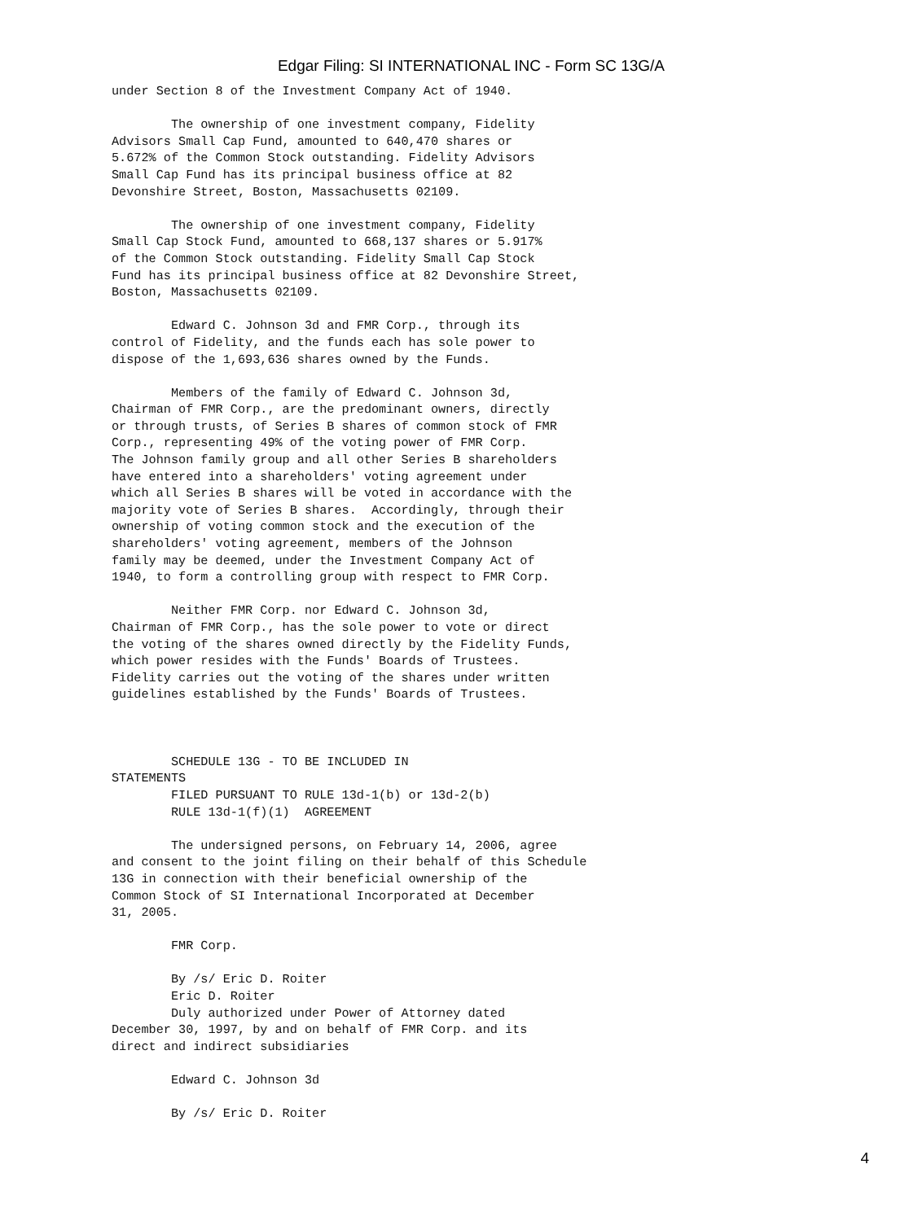Edgar Filing: SI INTERNATIONAL INC - Form SC 13G/A
under Section 8 of the Investment Company Act of 1940.

        The ownership of one investment company, Fidelity
Advisors Small Cap Fund, amounted to 640,470 shares or
5.672% of the Common Stock outstanding. Fidelity Advisors
Small Cap Fund has its principal business office at 82
Devonshire Street, Boston, Massachusetts 02109.

        The ownership of one investment company, Fidelity
Small Cap Stock Fund, amounted to 668,137 shares or 5.917%
of the Common Stock outstanding. Fidelity Small Cap Stock
Fund has its principal business office at 82 Devonshire Street,
Boston, Massachusetts 02109.

        Edward C. Johnson 3d and FMR Corp., through its
control of Fidelity, and the funds each has sole power to
dispose of the 1,693,636 shares owned by the Funds.

        Members of the family of Edward C. Johnson 3d,
Chairman of FMR Corp., are the predominant owners, directly
or through trusts, of Series B shares of common stock of FMR
Corp., representing 49% of the voting power of FMR Corp.
The Johnson family group and all other Series B shareholders
have entered into a shareholders' voting agreement under
which all Series B shares will be voted in accordance with the
majority vote of Series B shares.  Accordingly, through their
ownership of voting common stock and the execution of the
shareholders' voting agreement, members of the Johnson
family may be deemed, under the Investment Company Act of
1940, to form a controlling group with respect to FMR Corp.

        Neither FMR Corp. nor Edward C. Johnson 3d,
Chairman of FMR Corp., has the sole power to vote or direct
the voting of the shares owned directly by the Fidelity Funds,
which power resides with the Funds' Boards of Trustees.
Fidelity carries out the voting of the shares under written
guidelines established by the Funds' Boards of Trustees.



        SCHEDULE 13G - TO BE INCLUDED IN
STATEMENTS
        FILED PURSUANT TO RULE 13d-1(b) or 13d-2(b)
        RULE 13d-1(f)(1)  AGREEMENT

        The undersigned persons, on February 14, 2006, agree
and consent to the joint filing on their behalf of this Schedule
13G in connection with their beneficial ownership of the
Common Stock of SI International Incorporated at December
31, 2005.

        FMR Corp.

        By /s/ Eric D. Roiter
        Eric D. Roiter
        Duly authorized under Power of Attorney dated
December 30, 1997, by and on behalf of FMR Corp. and its
direct and indirect subsidiaries

        Edward C. Johnson 3d

        By /s/ Eric D. Roiter
4